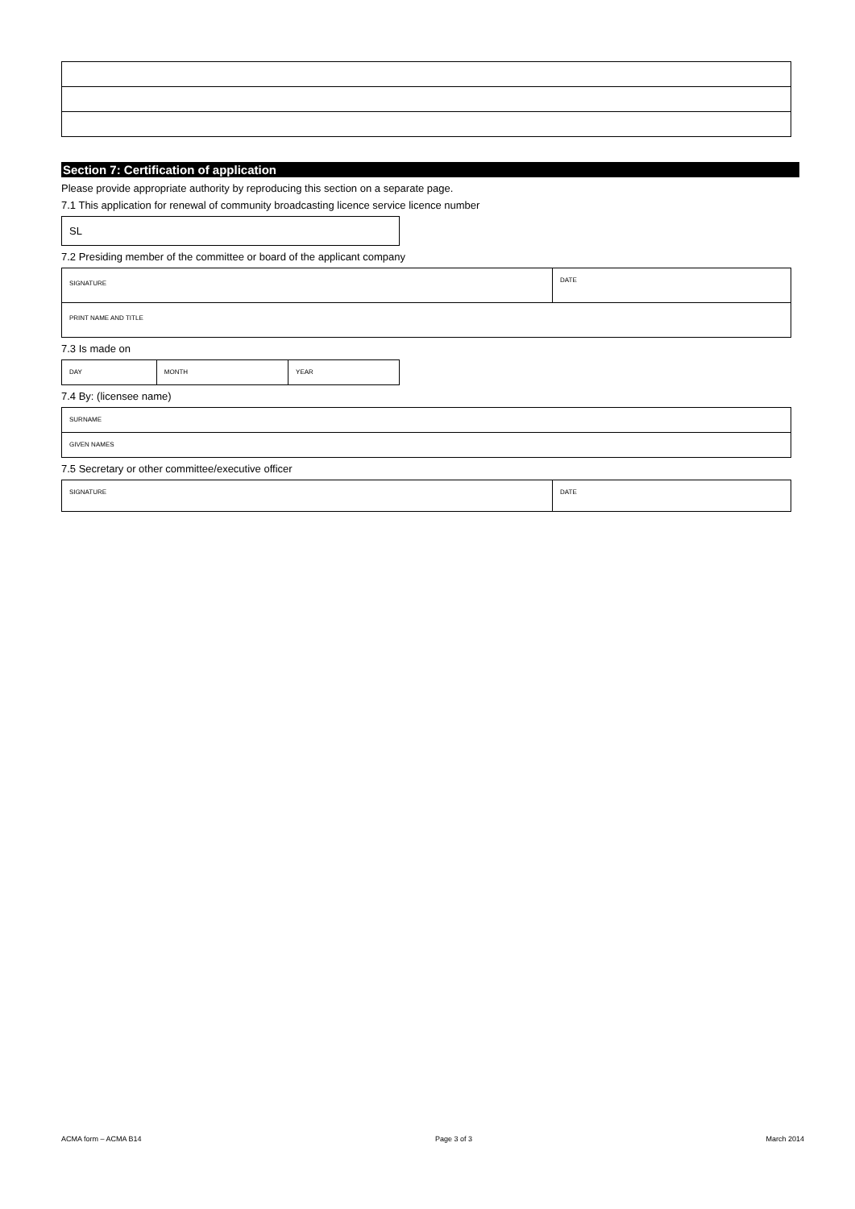Section 7: Certification of application
Please provide appropriate authority by reproducing this section on a separate page.
7.1 This application for renewal of community broadcasting licence service licence number
| SL |
7.2 Presiding member of the committee or board of the applicant company
| SIGNATURE | DATE |
| PRINT NAME AND TITLE | |
7.3 Is made on
| DAY | MONTH | YEAR |
7.4 By: (licensee name)
| SURNAME |
| GIVEN NAMES |
7.5 Secretary or other committee/executive officer
| SIGNATURE | DATE |
ACMA form – ACMA B14 Page 3 of 3 March 2014